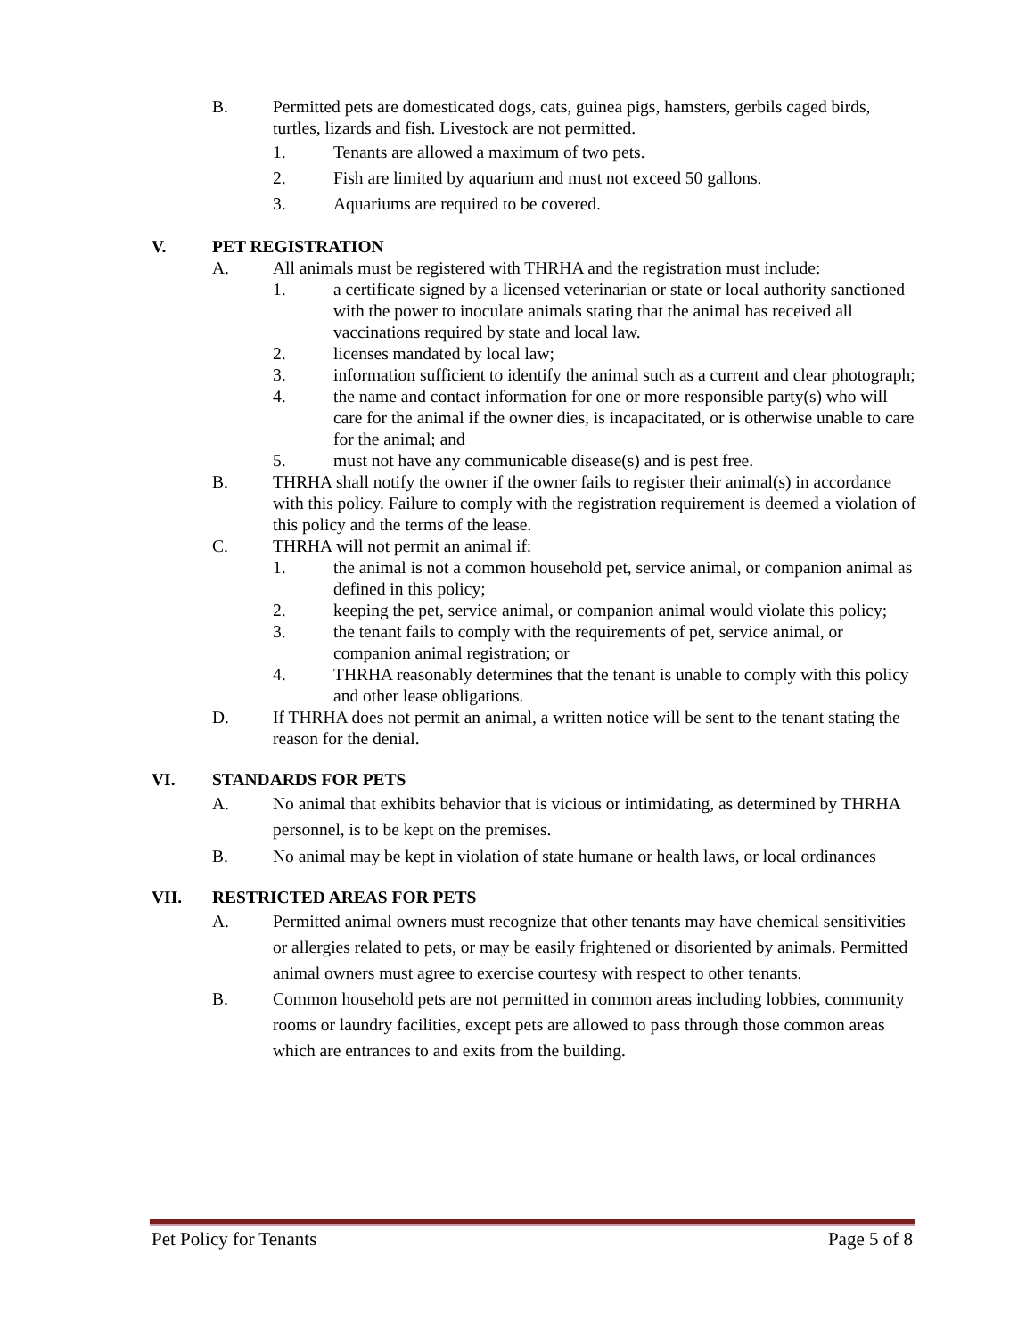B. Permitted pets are domesticated dogs, cats, guinea pigs, hamsters, gerbils caged birds, turtles, lizards and fish. Livestock are not permitted.
1. Tenants are allowed a maximum of two pets.
2. Fish are limited by aquarium and must not exceed 50 gallons.
3. Aquariums are required to be covered.
V. PET REGISTRATION
A. All animals must be registered with THRHA and the registration must include:
1. a certificate signed by a licensed veterinarian or state or local authority sanctioned with the power to inoculate animals stating that the animal has received all vaccinations required by state and local law.
2. licenses mandated by local law;
3. information sufficient to identify the animal such as a current and clear photograph;
4. the name and contact information for one or more responsible party(s) who will care for the animal if the owner dies, is incapacitated, or is otherwise unable to care for the animal; and
5. must not have any communicable disease(s) and is pest free.
B. THRHA shall notify the owner if the owner fails to register their animal(s) in accordance with this policy. Failure to comply with the registration requirement is deemed a violation of this policy and the terms of the lease.
C. THRHA will not permit an animal if:
1. the animal is not a common household pet, service animal, or companion animal as defined in this policy;
2. keeping the pet, service animal, or companion animal would violate this policy;
3. the tenant fails to comply with the requirements of pet, service animal, or companion animal registration; or
4. THRHA reasonably determines that the tenant is unable to comply with this policy and other lease obligations.
D. If THRHA does not permit an animal, a written notice will be sent to the tenant stating the reason for the denial.
VI. STANDARDS FOR PETS
A. No animal that exhibits behavior that is vicious or intimidating, as determined by THRHA personnel, is to be kept on the premises.
B. No animal may be kept in violation of state humane or health laws, or local ordinances
VII. RESTRICTED AREAS FOR PETS
A. Permitted animal owners must recognize that other tenants may have chemical sensitivities or allergies related to pets, or may be easily frightened or disoriented by animals. Permitted animal owners must agree to exercise courtesy with respect to other tenants.
B. Common household pets are not permitted in common areas including lobbies, community rooms or laundry facilities, except pets are allowed to pass through those common areas which are entrances to and exits from the building.
Pet Policy for Tenants Page 5 of 8